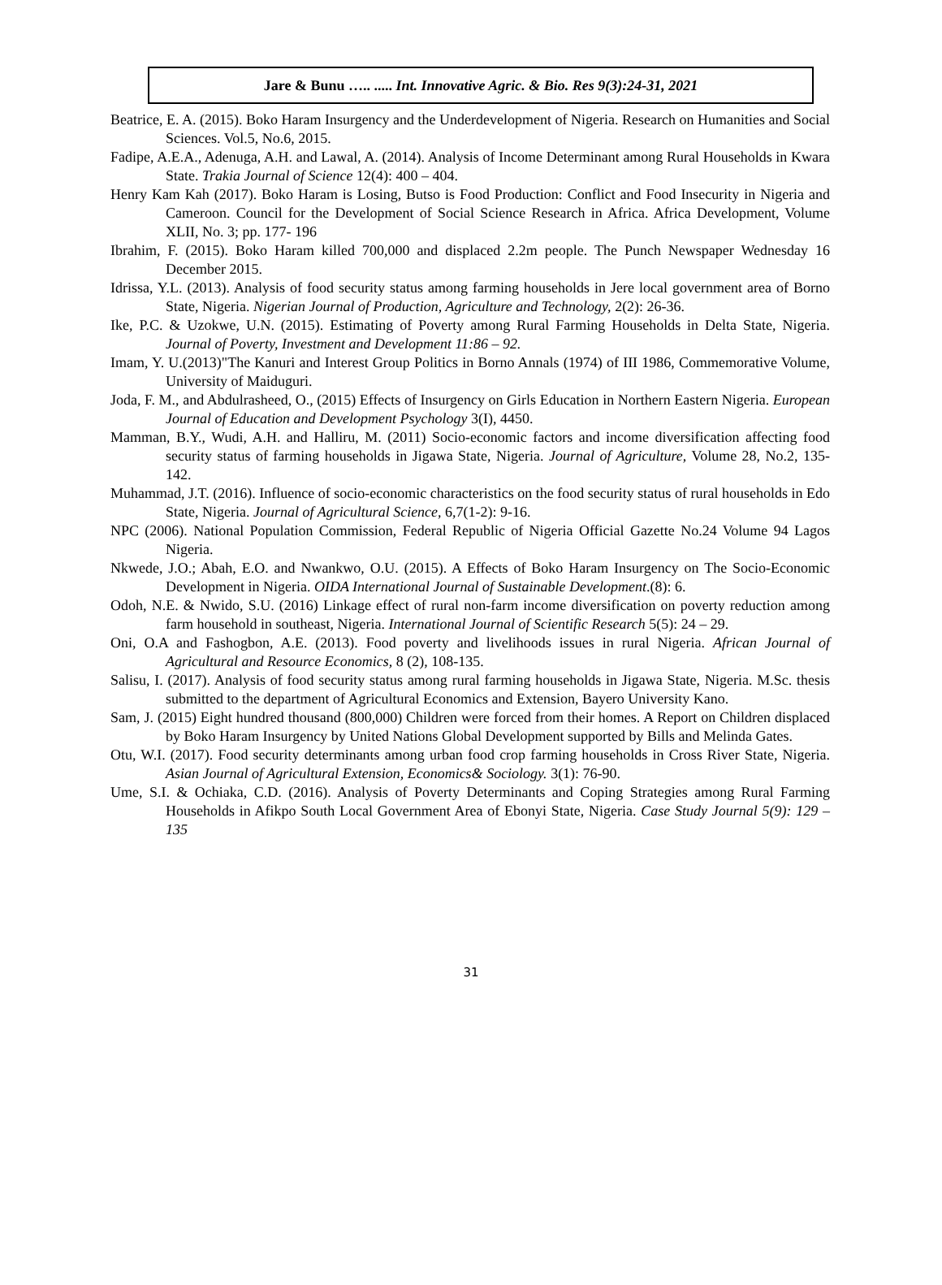Jare & Bunu ….. ..... Int. Innovative Agric. & Bio. Res 9(3):24-31, 2021
Beatrice, E. A. (2015). Boko Haram Insurgency and the Underdevelopment of Nigeria. Research on Humanities and Social Sciences. Vol.5, No.6, 2015.
Fadipe, A.E.A., Adenuga, A.H. and Lawal, A. (2014). Analysis of Income Determinant among Rural Households in Kwara State. Trakia Journal of Science 12(4): 400 – 404.
Henry Kam Kah (2017). Boko Haram is Losing, Butso is Food Production: Conflict and Food Insecurity in Nigeria and Cameroon. Council for the Development of Social Science Research in Africa. Africa Development, Volume XLII, No. 3; pp. 177- 196
Ibrahim, F. (2015). Boko Haram killed 700,000 and displaced 2.2m people. The Punch Newspaper Wednesday 16 December 2015.
Idrissa, Y.L. (2013). Analysis of food security status among farming households in Jere local government area of Borno State, Nigeria. Nigerian Journal of Production, Agriculture and Technology, 2(2): 26-36.
Ike, P.C. & Uzokwe, U.N. (2015). Estimating of Poverty among Rural Farming Households in Delta State, Nigeria. Journal of Poverty, Investment and Development 11:86 – 92.
Imam, Y. U.(2013)"The Kanuri and Interest Group Politics in Borno Annals (1974) of III 1986, Commemorative Volume, University of Maiduguri.
Joda, F. M., and Abdulrasheed, O., (2015) Effects of Insurgency on Girls Education in Northern Eastern Nigeria. European Journal of Education and Development Psychology 3(I), 4450.
Mamman, B.Y., Wudi, A.H. and Halliru, M. (2011) Socio-economic factors and income diversification affecting food security status of farming households in Jigawa State, Nigeria. Journal of Agriculture, Volume 28, No.2, 135-142.
Muhammad, J.T. (2016). Influence of socio-economic characteristics on the food security status of rural households in Edo State, Nigeria. Journal of Agricultural Science, 6,7(1-2): 9-16.
NPC (2006). National Population Commission, Federal Republic of Nigeria Official Gazette No.24 Volume 94 Lagos Nigeria.
Nkwede, J.O.; Abah, E.O. and Nwankwo, O.U. (2015). A Effects of Boko Haram Insurgency on The Socio-Economic Development in Nigeria. OIDA International Journal of Sustainable Development.(8): 6.
Odoh, N.E. & Nwido, S.U. (2016) Linkage effect of rural non-farm income diversification on poverty reduction among farm household in southeast, Nigeria. International Journal of Scientific Research 5(5): 24 – 29.
Oni, O.A and Fashogbon, A.E. (2013). Food poverty and livelihoods issues in rural Nigeria. African Journal of Agricultural and Resource Economics, 8 (2), 108-135.
Salisu, I. (2017). Analysis of food security status among rural farming households in Jigawa State, Nigeria. M.Sc. thesis submitted to the department of Agricultural Economics and Extension, Bayero University Kano.
Sam, J. (2015) Eight hundred thousand (800,000) Children were forced from their homes. A Report on Children displaced by Boko Haram Insurgency by United Nations Global Development supported by Bills and Melinda Gates.
Otu, W.I. (2017). Food security determinants among urban food crop farming households in Cross River State, Nigeria. Asian Journal of Agricultural Extension, Economics& Sociology. 3(1): 76-90.
Ume, S.I. & Ochiaka, C.D. (2016). Analysis of Poverty Determinants and Coping Strategies among Rural Farming Households in Afikpo South Local Government Area of Ebonyi State, Nigeria. Case Study Journal 5(9): 129 – 135
31